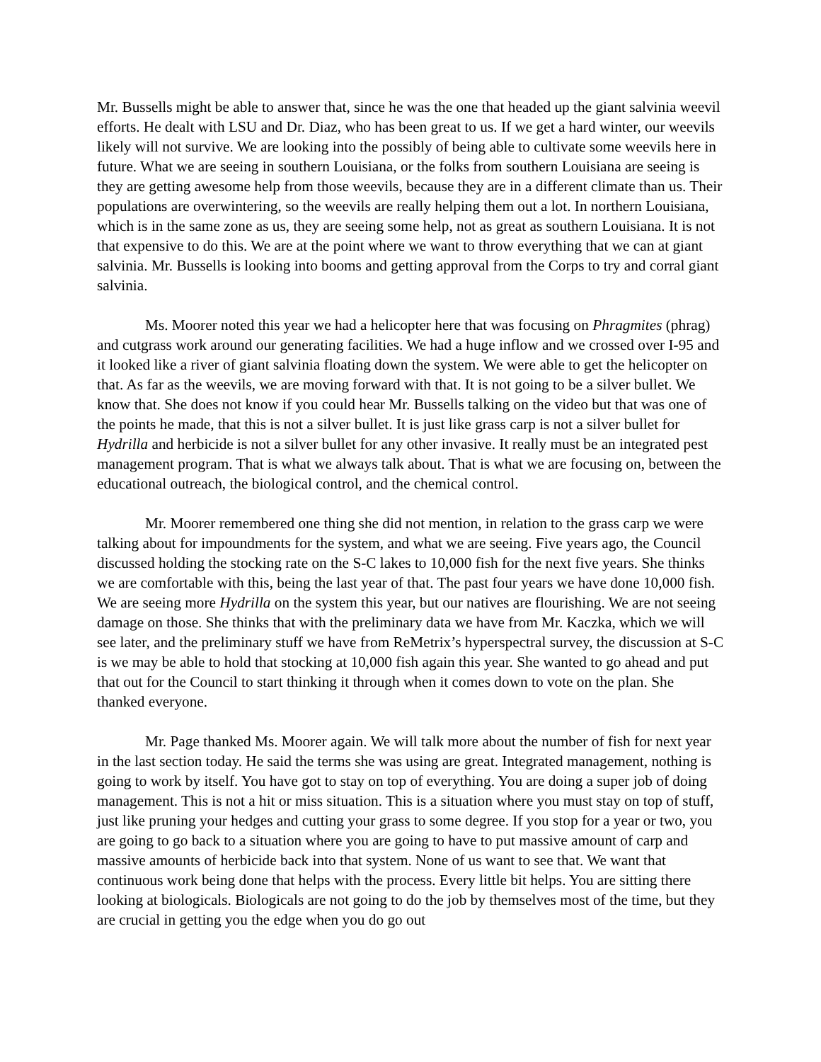Mr. Bussells might be able to answer that, since he was the one that headed up the giant salvinia weevil efforts. He dealt with LSU and Dr. Diaz, who has been great to us. If we get a hard winter, our weevils likely will not survive. We are looking into the possibly of being able to cultivate some weevils here in future. What we are seeing in southern Louisiana, or the folks from southern Louisiana are seeing is they are getting awesome help from those weevils, because they are in a different climate than us. Their populations are overwintering, so the weevils are really helping them out a lot. In northern Louisiana, which is in the same zone as us, they are seeing some help, not as great as southern Louisiana. It is not that expensive to do this. We are at the point where we want to throw everything that we can at giant salvinia. Mr. Bussells is looking into booms and getting approval from the Corps to try and corral giant salvinia.
Ms. Moorer noted this year we had a helicopter here that was focusing on Phragmites (phrag) and cutgrass work around our generating facilities. We had a huge inflow and we crossed over I-95 and it looked like a river of giant salvinia floating down the system. We were able to get the helicopter on that. As far as the weevils, we are moving forward with that. It is not going to be a silver bullet. We know that. She does not know if you could hear Mr. Bussells talking on the video but that was one of the points he made, that this is not a silver bullet. It is just like grass carp is not a silver bullet for Hydrilla and herbicide is not a silver bullet for any other invasive. It really must be an integrated pest management program. That is what we always talk about. That is what we are focusing on, between the educational outreach, the biological control, and the chemical control.
Mr. Moorer remembered one thing she did not mention, in relation to the grass carp we were talking about for impoundments for the system, and what we are seeing. Five years ago, the Council discussed holding the stocking rate on the S-C lakes to 10,000 fish for the next five years. She thinks we are comfortable with this, being the last year of that. The past four years we have done 10,000 fish. We are seeing more Hydrilla on the system this year, but our natives are flourishing. We are not seeing damage on those. She thinks that with the preliminary data we have from Mr. Kaczka, which we will see later, and the preliminary stuff we have from ReMetrix’s hyperspectral survey, the discussion at S-C is we may be able to hold that stocking at 10,000 fish again this year. She wanted to go ahead and put that out for the Council to start thinking it through when it comes down to vote on the plan. She thanked everyone.
Mr. Page thanked Ms. Moorer again. We will talk more about the number of fish for next year in the last section today. He said the terms she was using are great. Integrated management, nothing is going to work by itself. You have got to stay on top of everything. You are doing a super job of doing management. This is not a hit or miss situation. This is a situation where you must stay on top of stuff, just like pruning your hedges and cutting your grass to some degree. If you stop for a year or two, you are going to go back to a situation where you are going to have to put massive amount of carp and massive amounts of herbicide back into that system. None of us want to see that. We want that continuous work being done that helps with the process. Every little bit helps. You are sitting there looking at biologicals. Biologicals are not going to do the job by themselves most of the time, but they are crucial in getting you the edge when you do go out